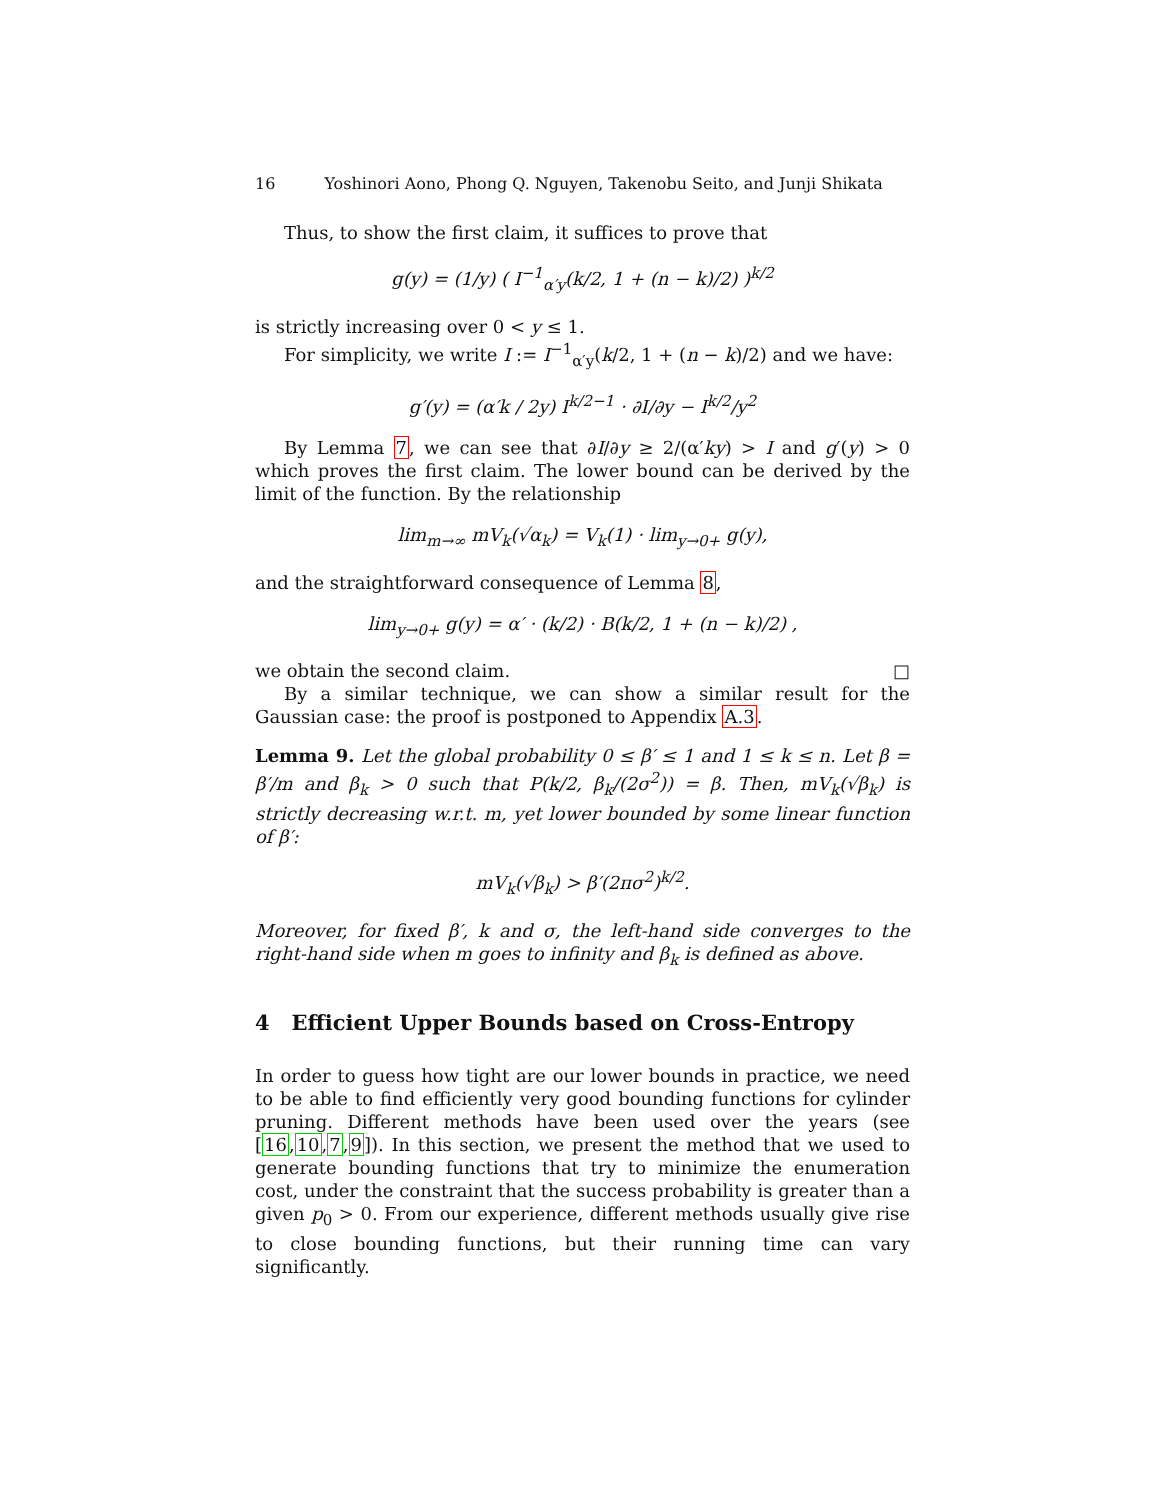16 Yoshinori Aono, Phong Q. Nguyen, Takenobu Seito, and Junji Shikata
Thus, to show the first claim, it suffices to prove that
g(y) = (1/y) ( I<sup>−1</sup><sub>α′y</sub>(k/2, 1 + (n − k)/2) )<sup>k/2</sup>
is strictly increasing over 0 < y ≤ 1.
For simplicity, we write I := I<sup>−1</sup><sub>α′y</sub>(k/2, 1 + (n − k)/2) and we have:
g′(y) = (α′k / 2y) I<sup>k/2−1</sup> · ∂I/∂y − I<sup>k/2</sup>/y<sup>2</sup>
By Lemma 7, we can see that ∂I/∂y ≥ 2/(α′ky) > I and g′(y) > 0 which proves the first claim. The lower bound can be derived by the limit of the function. By the relationship
lim<sub>m→∞</sub> mV<sub>k</sub>(√α<sub>k</sub>) = V<sub>k</sub>(1) · lim<sub>y→0+</sub> g(y),
and the straightforward consequence of Lemma 8,
lim<sub>y→0+</sub> g(y) = α′ · (k/2) · B(k/2, 1 + (n − k)/2) ,
we obtain the second claim. □
By a similar technique, we can show a similar result for the Gaussian case: the proof is postponed to Appendix A.3.
Lemma 9. Let the global probability 0 ≤ β′ ≤ 1 and 1 ≤ k ≤ n. Let β = β′/m and β<sub>k</sub> > 0 such that P(k/2, β<sub>k</sub>/(2σ<sup>2</sup>)) = β. Then, mV<sub>k</sub>(√β<sub>k</sub>) is strictly decreasing w.r.t. m, yet lower bounded by some linear function of β′:
mV<sub>k</sub>(√β<sub>k</sub>) > β′(2πσ<sup>2</sup>)<sup>k/2</sup>.
Moreover, for fixed β′, k and σ, the left-hand side converges to the right-hand side when m goes to infinity and β<sub>k</sub> is defined as above.
4 Efficient Upper Bounds based on Cross-Entropy
In order to guess how tight are our lower bounds in practice, we need to be able to find efficiently very good bounding functions for cylinder pruning. Different methods have been used over the years (see [16,10,7,9]). In this section, we present the method that we used to generate bounding functions that try to minimize the enumeration cost, under the constraint that the success probability is greater than a given p<sub>0</sub> > 0. From our experience, different methods usually give rise to close bounding functions, but their running time can vary significantly.